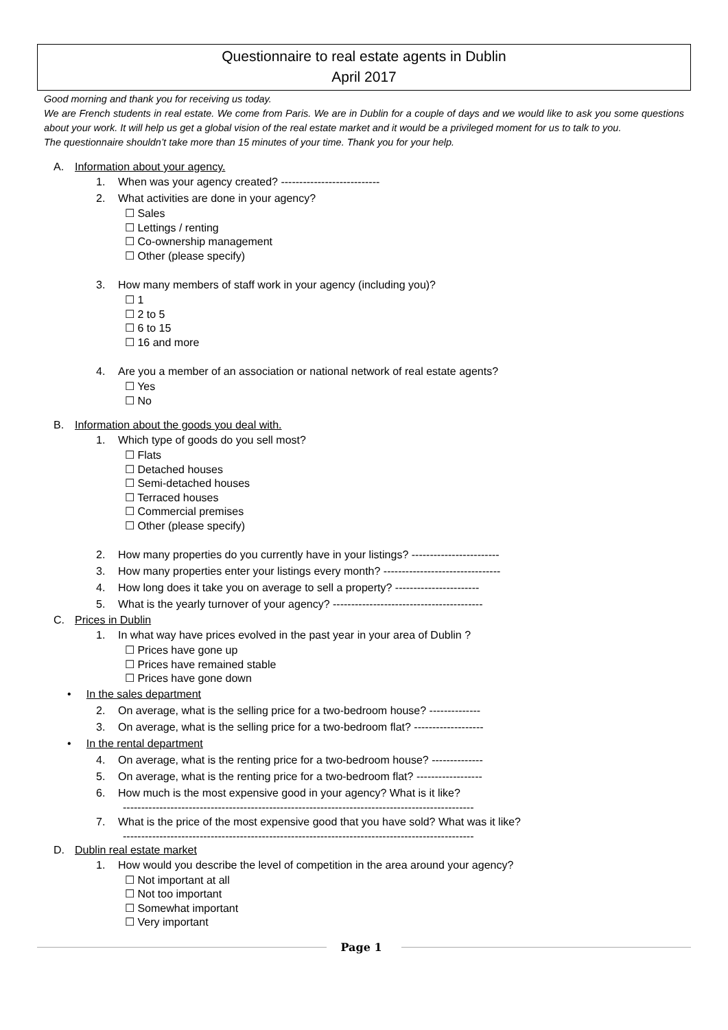Questionnaire to real estate agents in Dublin
April 2017
Good morning and thank you for receiving us today.
We are French students in real estate. We come from Paris. We are in Dublin for a couple of days and we would like to ask you some questions about your work. It will help us get a global vision of the real estate market and it would be a privileged moment for us to talk to you.
The questionnaire shouldn’t take more than 15 minutes of your time. Thank you for your help.
A. Information about your agency.
1. When was your agency created? ---------------------------
2. What activities are done in your agency?
☐ Sales
☐ Lettings / renting
☐ Co-ownership management
☐ Other (please specify)
3. How many members of staff work in your agency (including you)?
☐ 1
☐ 2 to 5
☐ 6 to 15
☐ 16 and more
4. Are you a member of an association or national network of real estate agents?
☐ Yes
☐ No
B. Information about the goods you deal with.
1. Which type of goods do you sell most?
☐ Flats
☐ Detached houses
☐ Semi-detached houses
☐ Terraced houses
☐ Commercial premises
☐ Other (please specify)
2. How many properties do you currently have in your listings? ------------------------
3. How many properties enter your listings every month? --------------------------------
4. How long does it take you on average to sell a property? -----------------------
5. What is the yearly turnover of your agency? -----------------------------------------
C. Prices in Dublin
1. In what way have prices evolved in the past year in your area of Dublin ?
☐ Prices have gone up
☐ Prices have remained stable
☐ Prices have gone down
• In the sales department
2. On average, what is the selling price for a two-bedroom house? --------------
3. On average, what is the selling price for a two-bedroom flat? -------------------
• In the rental department
4. On average, what is the renting price for a two-bedroom house? --------------
5. On average, what is the renting price for a two-bedroom flat? ------------------
6. How much is the most expensive good in your agency? What is it like?
------------------------------------------------------------------------------------------------
7. What is the price of the most expensive good that you have sold? What was it like?
------------------------------------------------------------------------------------------------
D. Dublin real estate market
1. How would you describe the level of competition in the area around your agency?
☐ Not important at all
☐ Not too important
☐ Somewhat important
☐ Very important
Page 1